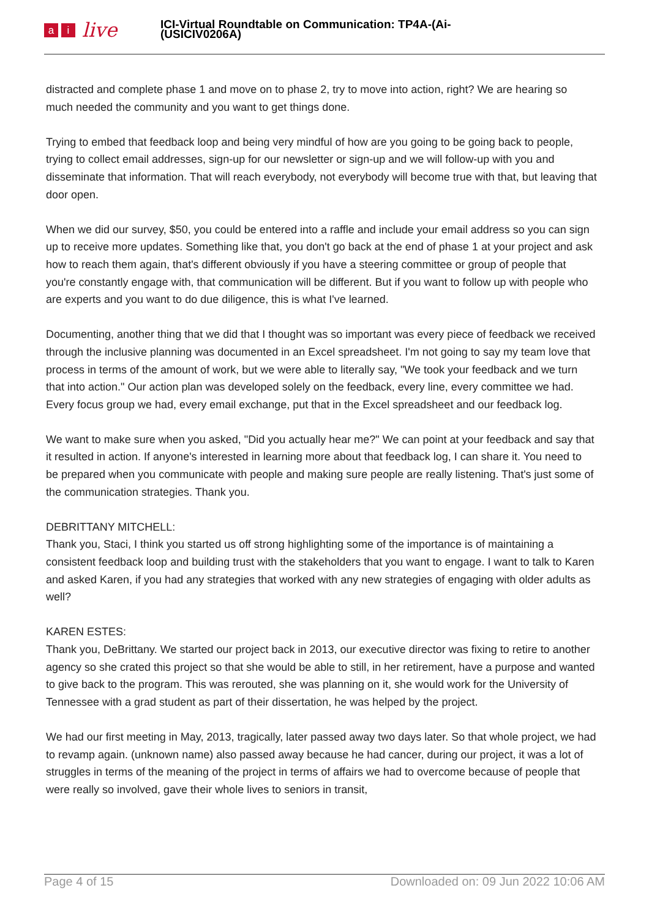ai live
ICI-Virtual Roundtable on Communication: TP4A-(Ai-
(USICIV0206A)
distracted and complete phase 1 and move on to phase 2, try to move into action, right? We are hearing so much needed the community and you want to get things done.
Trying to embed that feedback loop and being very mindful of how are you going to be going back to people, trying to collect email addresses, sign-up for our newsletter or sign-up and we will follow-up with you and disseminate that information. That will reach everybody, not everybody will become true with that, but leaving that door open.
When we did our survey, $50, you could be entered into a raffle and include your email address so you can sign up to receive more updates. Something like that, you don't go back at the end of phase 1 at your project and ask how to reach them again, that's different obviously if you have a steering committee or group of people that you're constantly engage with, that communication will be different. But if you want to follow up with people who are experts and you want to do due diligence, this is what I've learned.
Documenting, another thing that we did that I thought was so important was every piece of feedback we received through the inclusive planning was documented in an Excel spreadsheet. I'm not going to say my team love that process in terms of the amount of work, but we were able to literally say, "We took your feedback and we turn that into action." Our action plan was developed solely on the feedback, every line, every committee we had. Every focus group we had, every email exchange, put that in the Excel spreadsheet and our feedback log.
We want to make sure when you asked, "Did you actually hear me?" We can point at your feedback and say that it resulted in action. If anyone's interested in learning more about that feedback log, I can share it. You need to be prepared when you communicate with people and making sure people are really listening. That's just some of the communication strategies. Thank you.
DEBRITTANY MITCHELL:
Thank you, Staci, I think you started us off strong highlighting some of the importance is of maintaining a consistent feedback loop and building trust with the stakeholders that you want to engage. I want to talk to Karen and asked Karen, if you had any strategies that worked with any new strategies of engaging with older adults as well?
KAREN ESTES:
Thank you, DeBrittany. We started our project back in 2013, our executive director was fixing to retire to another agency so she crated this project so that she would be able to still, in her retirement, have a purpose and wanted to give back to the program. This was rerouted, she was planning on it, she would work for the University of Tennessee with a grad student as part of their dissertation, he was helped by the project.
We had our first meeting in May, 2013, tragically, later passed away two days later. So that whole project, we had to revamp again. (unknown name) also passed away because he had cancer, during our project, it was a lot of struggles in terms of the meaning of the project in terms of affairs we had to overcome because of people that were really so involved, gave their whole lives to seniors in transit,
Page 4 of 15 Downloaded on: 09 Jun 2022 10:06 AM